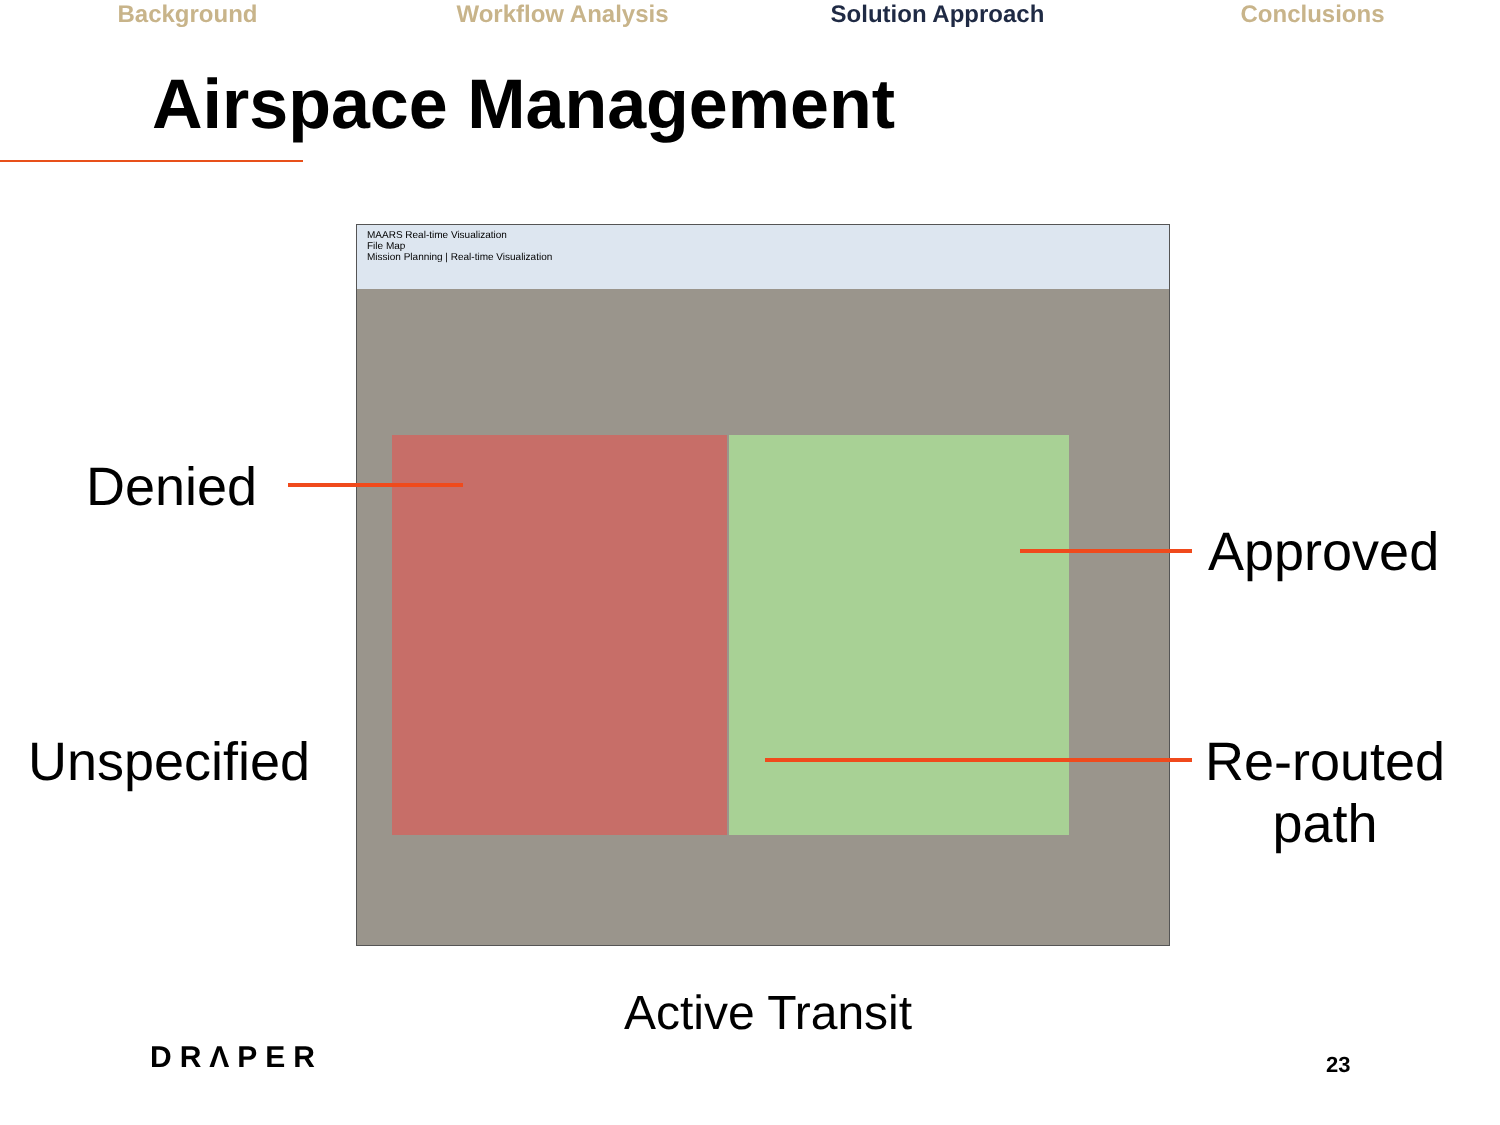Background Workflow Analysis Solution Approach Conclusions
Airspace Management
MAARS Real-time Visualization
File Map
Mission Planning | Real-time Visualization
Denied
Approved
Unspecified
Re-routed
path
Active Transit
DRΛPER 23